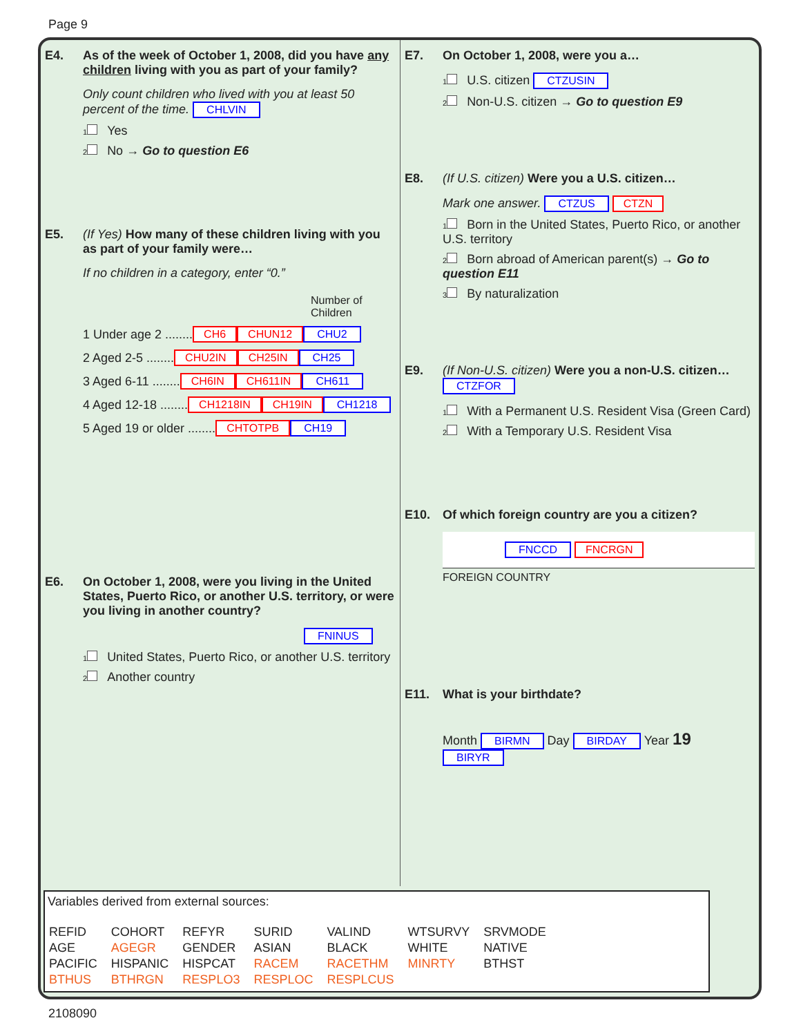Page 9
E4. As of the week of October 1, 2008, did you have any children living with you as part of your family?
Only count children who lived with you at least 50 percent of the time. CHLVIN
1 Yes
2 No → Go to question E6
E5. (If Yes) How many of these children living with you as part of your family were…
If no children in a category, enter “0.”
Number of Children
1 Under age 2 ........ CH6 CHUN12 CHU2
2 Aged 2-5 ........ CHU2IN CH25IN CH25
3 Aged 6-11 ........ CH6IN CH611IN CH611
4 Aged 12-18 ........ CH1218IN CH19IN CH1218
5 Aged 19 or older ........ CHTOTPB CH19
E6. On October 1, 2008, were you living in the United States, Puerto Rico, or another U.S. territory, or were you living in another country?
FNINUS
1 United States, Puerto Rico, or another U.S. territory
2 Another country
E7. On October 1, 2008, were you a…
1 U.S. citizen CTZUSIN
2 Non-U.S. citizen → Go to question E9
E8. (If U.S. citizen) Were you a U.S. citizen…
Mark one answer. CTZUS CTZN
1 Born in the United States, Puerto Rico, or another U.S. territory
2 Born abroad of American parent(s) → Go to question E11
3 By naturalization
E9. (If Non-U.S. citizen) Were you a non-U.S. citizen… CTZFOR
1 With a Permanent U.S. Resident Visa (Green Card)
2 With a Temporary U.S. Resident Visa
E10. Of which foreign country are you a citizen?
FNCCD FNCRGN
FOREIGN COUNTRY
E11. What is your birthdate?
Month BIRMN Day BIRDAY Year 19 BIRYR
Variables derived from external sources:
| REFID | COHORT | REFYR | SURID | VALIND | WTSURVY | SRVMODE |
| AGE | AGEGR | GENDER | ASIAN | BLACK | WHITE | NATIVE |
| PACIFIC | HISPANIC | HISPCAT | RACEM | RACETHM | MINRTY | BTHST |
| BTHUS | BTHRGN | RESPLO3 | RESPLOC | RESPLCUS | | |
2108090